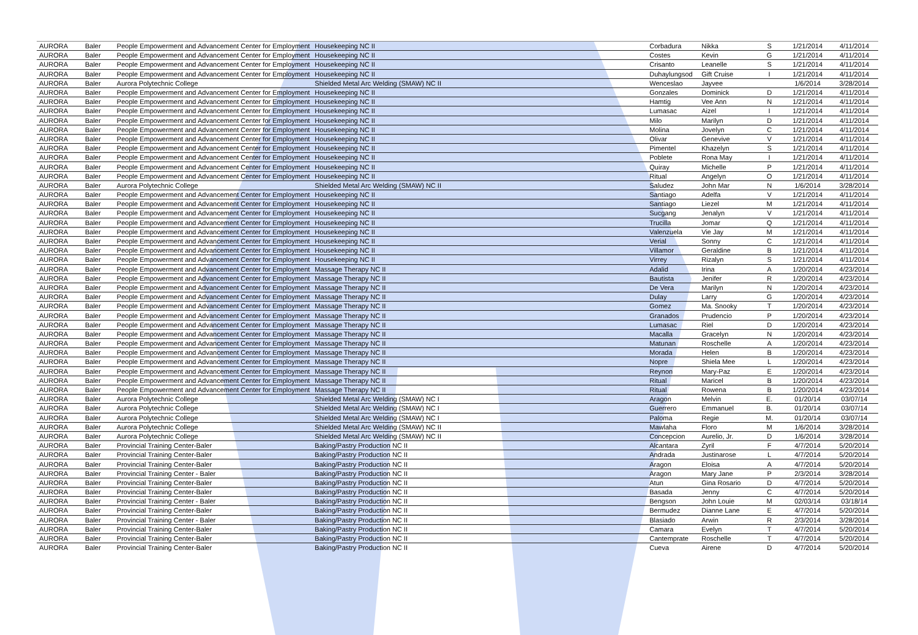| AURORA | Baler | People Empowerment and Advancement Center for Employment | Housekeeping NC II | Corbadura | Nikka | S | 1/21/2014 | 4/11/2014 |
| AURORA | Baler | People Empowerment and Advancement Center for Employment | Housekeeping NC II | Costes | Kevin | G | 1/21/2014 | 4/11/2014 |
| AURORA | Baler | People Empowerment and Advancement Center for Employment | Housekeeping NC II | Crisanto | Leanelle | S | 1/21/2014 | 4/11/2014 |
| AURORA | Baler | People Empowerment and Advancement Center for Employment | Housekeeping NC II | Duhaylungsod | Gift Cruise | I | 1/21/2014 | 4/11/2014 |
| AURORA | Baler | Aurora Polytechnic College | Shielded Metal Arc Welding (SMAW) NC II | Wenceslao | Jayvee | | 1/6/2014 | 3/28/2014 |
| AURORA | Baler | People Empowerment and Advancement Center for Employment | Housekeeping NC II | Gonzales | Dominick | D | 1/21/2014 | 4/11/2014 |
| AURORA | Baler | People Empowerment and Advancement Center for Employment | Housekeeping NC II | Hamtig | Vee Ann | N | 1/21/2014 | 4/11/2014 |
| AURORA | Baler | People Empowerment and Advancement Center for Employment | Housekeeping NC II | Lumasac | Aizel | I | 1/21/2014 | 4/11/2014 |
| AURORA | Baler | People Empowerment and Advancement Center for Employment | Housekeeping NC II | Milo | Marilyn | D | 1/21/2014 | 4/11/2014 |
| AURORA | Baler | People Empowerment and Advancement Center for Employment | Housekeeping NC II | Molina | Jovelyn | C | 1/21/2014 | 4/11/2014 |
| AURORA | Baler | People Empowerment and Advancement Center for Employment | Housekeeping NC II | Olivar | Genevive | V | 1/21/2014 | 4/11/2014 |
| AURORA | Baler | People Empowerment and Advancement Center for Employment | Housekeeping NC II | Pimentel | Khazelyn | S | 1/21/2014 | 4/11/2014 |
| AURORA | Baler | People Empowerment and Advancement Center for Employment | Housekeeping NC II | Poblete | Rona May | I | 1/21/2014 | 4/11/2014 |
| AURORA | Baler | People Empowerment and Advancement Center for Employment | Housekeeping NC II | Quiray | Michelle | P | 1/21/2014 | 4/11/2014 |
| AURORA | Baler | People Empowerment and Advancement Center for Employment | Housekeeping NC II | Ritual | Angelyn | O | 1/21/2014 | 4/11/2014 |
| AURORA | Baler | Aurora Polytechnic College | Shielded Metal Arc Welding (SMAW) NC II | Saludez | John Mar | N | 1/6/2014 | 3/28/2014 |
| AURORA | Baler | People Empowerment and Advancement Center for Employment | Housekeeping NC II | Santiago | Adelfa | V | 1/21/2014 | 4/11/2014 |
| AURORA | Baler | People Empowerment and Advancement Center for Employment | Housekeeping NC II | Santiago | Liezel | M | 1/21/2014 | 4/11/2014 |
| AURORA | Baler | People Empowerment and Advancement Center for Employment | Housekeeping NC II | Sucgang | Jenalyn | V | 1/21/2014 | 4/11/2014 |
| AURORA | Baler | People Empowerment and Advancement Center for Employment | Housekeeping NC II | Trucilla | Jomar | Q | 1/21/2014 | 4/11/2014 |
| AURORA | Baler | People Empowerment and Advancement Center for Employment | Housekeeping NC II | Valenzuela | Vie Jay | M | 1/21/2014 | 4/11/2014 |
| AURORA | Baler | People Empowerment and Advancement Center for Employment | Housekeeping NC II | Verial | Sonny | C | 1/21/2014 | 4/11/2014 |
| AURORA | Baler | People Empowerment and Advancement Center for Employment | Housekeeping NC II | Villamor | Geraldine | B | 1/21/2014 | 4/11/2014 |
| AURORA | Baler | People Empowerment and Advancement Center for Employment | Housekeeping NC II | Virrey | Rizalyn | S | 1/21/2014 | 4/11/2014 |
| AURORA | Baler | People Empowerment and Advancement Center for Employment | Massage Therapy NC II | Adalid | Irina | A | 1/20/2014 | 4/23/2014 |
| AURORA | Baler | People Empowerment and Advancement Center for Employment | Massage Therapy NC II | Bautista | Jenifer | R | 1/20/2014 | 4/23/2014 |
| AURORA | Baler | People Empowerment and Advancement Center for Employment | Massage Therapy NC II | De Vera | Marilyn | N | 1/20/2014 | 4/23/2014 |
| AURORA | Baler | People Empowerment and Advancement Center for Employment | Massage Therapy NC II | Dulay | Larry | G | 1/20/2014 | 4/23/2014 |
| AURORA | Baler | People Empowerment and Advancement Center for Employment | Massage Therapy NC II | Gomez | Ma. Snooky | T | 1/20/2014 | 4/23/2014 |
| AURORA | Baler | People Empowerment and Advancement Center for Employment | Massage Therapy NC II | Granados | Prudencio | P | 1/20/2014 | 4/23/2014 |
| AURORA | Baler | People Empowerment and Advancement Center for Employment | Massage Therapy NC II | Lumasac | Riel | D | 1/20/2014 | 4/23/2014 |
| AURORA | Baler | People Empowerment and Advancement Center for Employment | Massage Therapy NC II | Macalla | Gracelyn | N | 1/20/2014 | 4/23/2014 |
| AURORA | Baler | People Empowerment and Advancement Center for Employment | Massage Therapy NC II | Matunan | Roschelle | A | 1/20/2014 | 4/23/2014 |
| AURORA | Baler | People Empowerment and Advancement Center for Employment | Massage Therapy NC II | Morada | Helen | B | 1/20/2014 | 4/23/2014 |
| AURORA | Baler | People Empowerment and Advancement Center for Employment | Massage Therapy NC II | Nopre | Shiela Mee | L | 1/20/2014 | 4/23/2014 |
| AURORA | Baler | People Empowerment and Advancement Center for Employment | Massage Therapy NC II | Reynon | Mary-Paz | E | 1/20/2014 | 4/23/2014 |
| AURORA | Baler | People Empowerment and Advancement Center for Employment | Massage Therapy NC II | Ritual | Maricel | B | 1/20/2014 | 4/23/2014 |
| AURORA | Baler | People Empowerment and Advancement Center for Employment | Massage Therapy NC II | Ritual | Rowena | B | 1/20/2014 | 4/23/2014 |
| AURORA | Baler | Aurora Polytechnic College | Shielded Metal Arc Welding (SMAW) NC I | Aragon | Melvin | E. | 01/20/14 | 03/07/14 |
| AURORA | Baler | Aurora Polytechnic College | Shielded Metal Arc Welding (SMAW) NC I | Guerrero | Emmanuel | B. | 01/20/14 | 03/07/14 |
| AURORA | Baler | Aurora Polytechnic College | Shielded Metal Arc Welding (SMAW) NC I | Paloma | Regie | M. | 01/20/14 | 03/07/14 |
| AURORA | Baler | Aurora Polytechnic College | Shielded Metal Arc Welding (SMAW) NC II | Mawlaha | Floro | M | 1/6/2014 | 3/28/2014 |
| AURORA | Baler | Aurora Polytechnic College | Shielded Metal Arc Welding (SMAW) NC II | Concepcion | Aurelio, Jr. | D | 1/6/2014 | 3/28/2014 |
| AURORA | Baler | Provincial Training Center-Baler | Baking/Pastry Production NC II | Alcantara | Zyril | F | 4/7/2014 | 5/20/2014 |
| AURORA | Baler | Provincial Training Center-Baler | Baking/Pastry Production NC II | Andrada | Justinarose | L | 4/7/2014 | 5/20/2014 |
| AURORA | Baler | Provincial Training Center-Baler | Baking/Pastry Production NC II | Aragon | Eloisa | A | 4/7/2014 | 5/20/2014 |
| AURORA | Baler | Provincial Training Center - Baler | Baking/Pastry Production NC II | Aragon | Mary Jane | P | 2/3/2014 | 3/28/2014 |
| AURORA | Baler | Provincial Training Center-Baler | Baking/Pastry Production NC II | Atun | Gina Rosario | D | 4/7/2014 | 5/20/2014 |
| AURORA | Baler | Provincial Training Center-Baler | Baking/Pastry Production NC II | Basada | Jenny | C | 4/7/2014 | 5/20/2014 |
| AURORA | Baler | Provincial Training Center - Baler | Baking/Pastry Production NC II | Bengson | John Louie | M | 02/03/14 | 03/18/14 |
| AURORA | Baler | Provincial Training Center-Baler | Baking/Pastry Production NC II | Bermudez | Dianne Lane | E | 4/7/2014 | 5/20/2014 |
| AURORA | Baler | Provincial Training Center - Baler | Baking/Pastry Production NC II | Blasiado | Arwin | R | 2/3/2014 | 3/28/2014 |
| AURORA | Baler | Provincial Training Center-Baler | Baking/Pastry Production NC II | Camara | Evelyn | T | 4/7/2014 | 5/20/2014 |
| AURORA | Baler | Provincial Training Center-Baler | Baking/Pastry Production NC II | Cantemprate | Roschelle | T | 4/7/2014 | 5/20/2014 |
| AURORA | Baler | Provincial Training Center-Baler | Baking/Pastry Production NC II | Cueva | Airene | D | 4/7/2014 | 5/20/2014 |